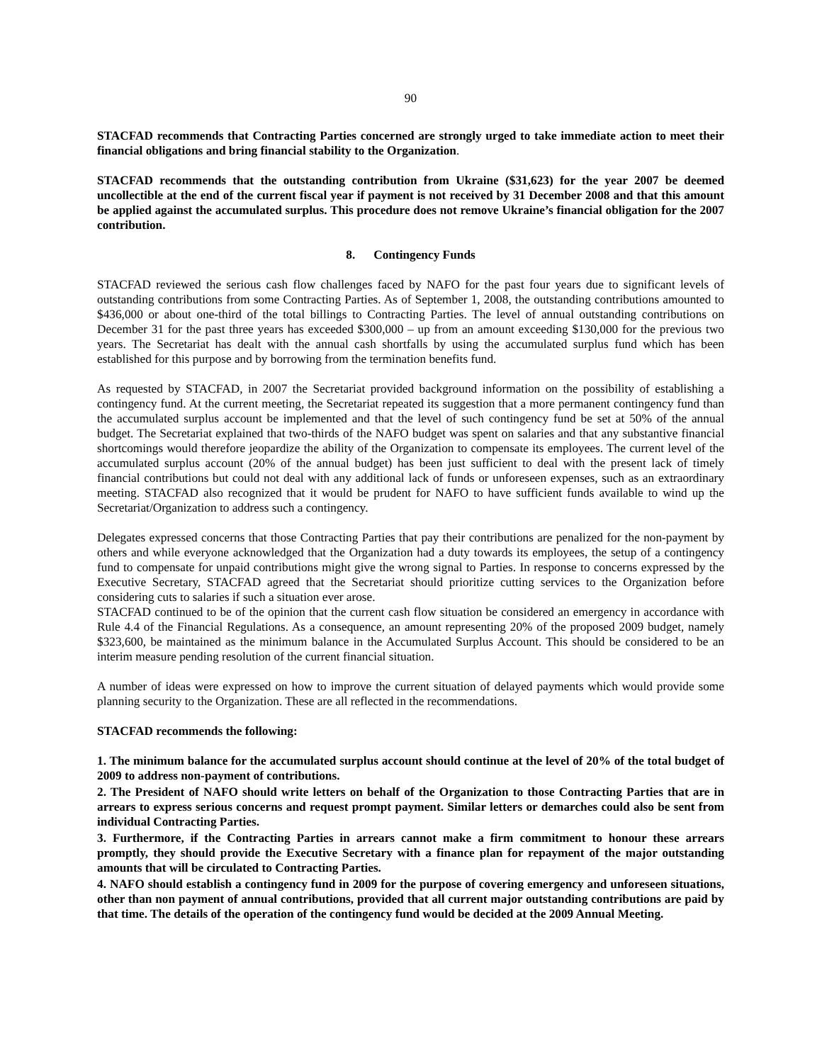90
STACFAD recommends that Contracting Parties concerned are strongly urged to take immediate action to meet their financial obligations and bring financial stability to the Organization.
STACFAD recommends that the outstanding contribution from Ukraine ($31,623) for the year 2007 be deemed uncollectible at the end of the current fiscal year if payment is not received by 31 December 2008 and that this amount be applied against the accumulated surplus. This procedure does not remove Ukraine’s financial obligation for the 2007 contribution.
8. Contingency Funds
STACFAD reviewed the serious cash flow challenges faced by NAFO for the past four years due to significant levels of outstanding contributions from some Contracting Parties. As of September 1, 2008, the outstanding contributions amounted to $436,000 or about one-third of the total billings to Contracting Parties. The level of annual outstanding contributions on December 31 for the past three years has exceeded $300,000 – up from an amount exceeding $130,000 for the previous two years. The Secretariat has dealt with the annual cash shortfalls by using the accumulated surplus fund which has been established for this purpose and by borrowing from the termination benefits fund.
As requested by STACFAD, in 2007 the Secretariat provided background information on the possibility of establishing a contingency fund. At the current meeting, the Secretariat repeated its suggestion that a more permanent contingency fund than the accumulated surplus account be implemented and that the level of such contingency fund be set at 50% of the annual budget. The Secretariat explained that two-thirds of the NAFO budget was spent on salaries and that any substantive financial shortcomings would therefore jeopardize the ability of the Organization to compensate its employees. The current level of the accumulated surplus account (20% of the annual budget) has been just sufficient to deal with the present lack of timely financial contributions but could not deal with any additional lack of funds or unforeseen expenses, such as an extraordinary meeting. STACFAD also recognized that it would be prudent for NAFO to have sufficient funds available to wind up the Secretariat/Organization to address such a contingency.
Delegates expressed concerns that those Contracting Parties that pay their contributions are penalized for the non-payment by others and while everyone acknowledged that the Organization had a duty towards its employees, the setup of a contingency fund to compensate for unpaid contributions might give the wrong signal to Parties. In response to concerns expressed by the Executive Secretary, STACFAD agreed that the Secretariat should prioritize cutting services to the Organization before considering cuts to salaries if such a situation ever arose.
STACFAD continued to be of the opinion that the current cash flow situation be considered an emergency in accordance with Rule 4.4 of the Financial Regulations. As a consequence, an amount representing 20% of the proposed 2009 budget, namely $323,600, be maintained as the minimum balance in the Accumulated Surplus Account. This should be considered to be an interim measure pending resolution of the current financial situation.
A number of ideas were expressed on how to improve the current situation of delayed payments which would provide some planning security to the Organization. These are all reflected in the recommendations.
STACFAD recommends the following:
1. The minimum balance for the accumulated surplus account should continue at the level of 20% of the total budget of 2009 to address non-payment of contributions.
2. The President of NAFO should write letters on behalf of the Organization to those Contracting Parties that are in arrears to express serious concerns and request prompt payment. Similar letters or demarches could also be sent from individual Contracting Parties.
3. Furthermore, if the Contracting Parties in arrears cannot make a firm commitment to honour these arrears promptly, they should provide the Executive Secretary with a finance plan for repayment of the major outstanding amounts that will be circulated to Contracting Parties.
4. NAFO should establish a contingency fund in 2009 for the purpose of covering emergency and unforeseen situations, other than non payment of annual contributions, provided that all current major outstanding contributions are paid by that time. The details of the operation of the contingency fund would be decided at the 2009 Annual Meeting.